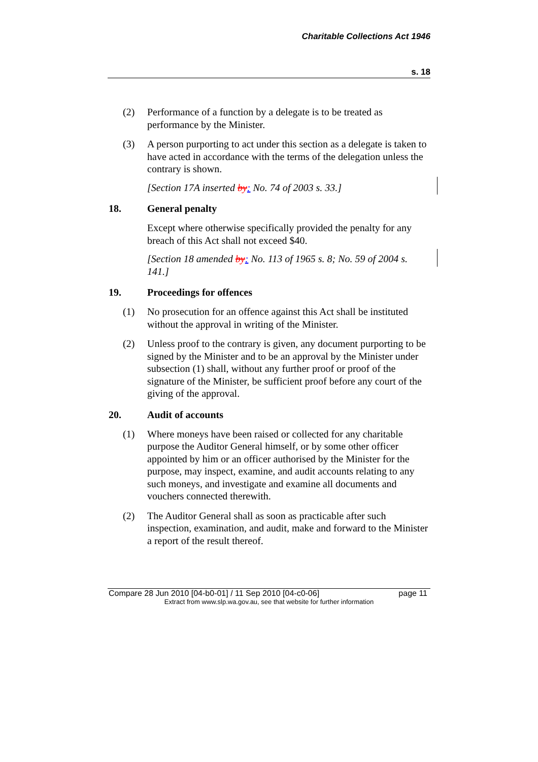Charitable Collections Act 1946
s. 18
(2) Performance of a function by a delegate is to be treated as performance by the Minister.
(3) A person purporting to act under this section as a delegate is taken to have acted in accordance with the terms of the delegation unless the contrary is shown.
[Section 17A inserted by: No. 74 of 2003 s. 33.]
18. General penalty
Except where otherwise specifically provided the penalty for any breach of this Act shall not exceed $40.
[Section 18 amended by: No. 113 of 1965 s. 8; No. 59 of 2004 s. 141.]
19. Proceedings for offences
(1) No prosecution for an offence against this Act shall be instituted without the approval in writing of the Minister.
(2) Unless proof to the contrary is given, any document purporting to be signed by the Minister and to be an approval by the Minister under subsection (1) shall, without any further proof or proof of the signature of the Minister, be sufficient proof before any court of the giving of the approval.
20. Audit of accounts
(1) Where moneys have been raised or collected for any charitable purpose the Auditor General himself, or by some other officer appointed by him or an officer authorised by the Minister for the purpose, may inspect, examine, and audit accounts relating to any such moneys, and investigate and examine all documents and vouchers connected therewith.
(2) The Auditor General shall as soon as practicable after such inspection, examination, and audit, make and forward to the Minister a report of the result thereof.
Compare 28 Jun 2010 [04-b0-01] / 11 Sep 2010 [04-c0-06] page 11
Extract from www.slp.wa.gov.au, see that website for further information